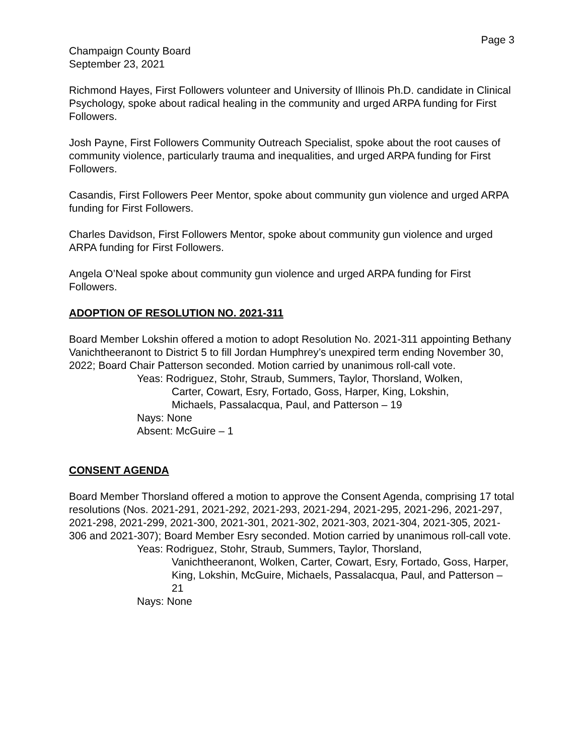Page 3
Champaign County Board
September 23, 2021
Richmond Hayes, First Followers volunteer and University of Illinois Ph.D. candidate in Clinical Psychology, spoke about radical healing in the community and urged ARPA funding for First Followers.
Josh Payne, First Followers Community Outreach Specialist, spoke about the root causes of community violence, particularly trauma and inequalities, and urged ARPA funding for First Followers.
Casandis, First Followers Peer Mentor, spoke about community gun violence and urged ARPA funding for First Followers.
Charles Davidson, First Followers Mentor, spoke about community gun violence and urged ARPA funding for First Followers.
Angela O’Neal spoke about community gun violence and urged ARPA funding for First Followers.
ADOPTION OF RESOLUTION NO. 2021-311
Board Member Lokshin offered a motion to adopt Resolution No. 2021-311 appointing Bethany Vanichtheeranont to District 5 to fill Jordan Humphrey’s unexpired term ending November 30, 2022; Board Chair Patterson seconded. Motion carried by unanimous roll-call vote.
Yeas: Rodriguez, Stohr, Straub, Summers, Taylor, Thorsland, Wolken,
Carter, Cowart, Esry, Fortado, Goss, Harper, King, Lokshin,
Michaels, Passalacqua, Paul, and Patterson – 19
Nays: None
Absent: McGuire – 1
CONSENT AGENDA
Board Member Thorsland offered a motion to approve the Consent Agenda, comprising 17 total resolutions (Nos. 2021-291, 2021-292, 2021-293, 2021-294, 2021-295, 2021-296, 2021-297, 2021-298, 2021-299, 2021-300, 2021-301, 2021-302, 2021-303, 2021-304, 2021-305, 2021-306 and 2021-307); Board Member Esry seconded. Motion carried by unanimous roll-call vote.
Yeas: Rodriguez, Stohr, Straub, Summers, Taylor, Thorsland,
Vanichtheeranont, Wolken, Carter, Cowart, Esry, Fortado, Goss, Harper, King, Lokshin, McGuire, Michaels, Passalacqua, Paul, and Patterson – 21
Nays: None